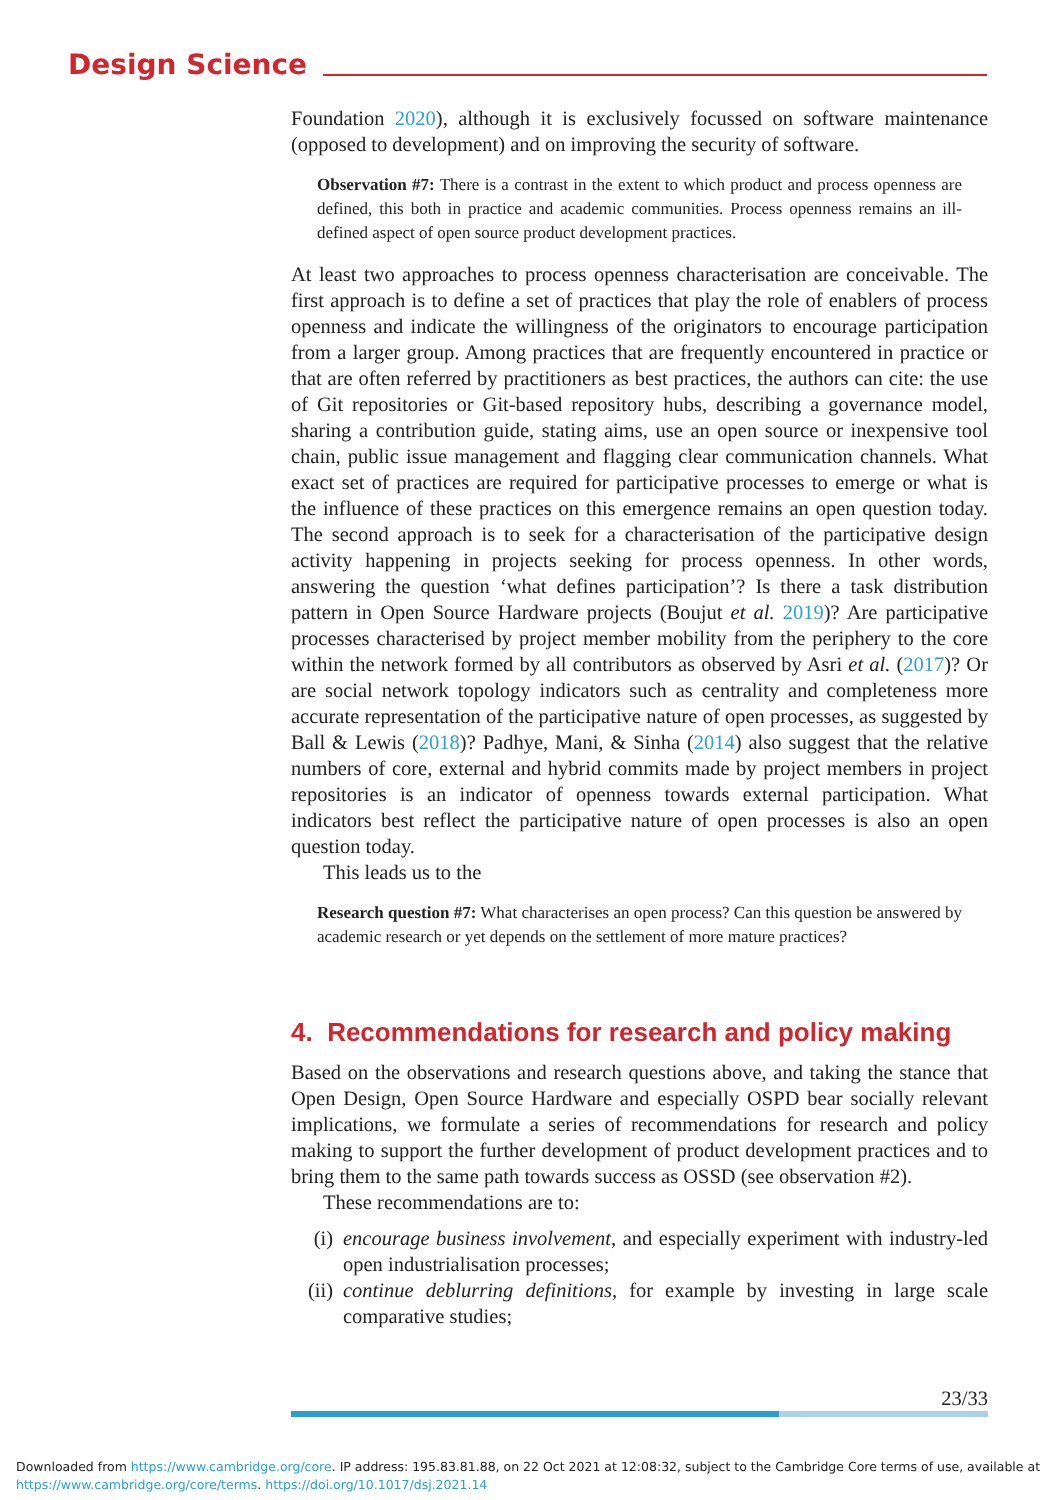Design Science
Foundation 2020), although it is exclusively focussed on software maintenance (opposed to development) and on improving the security of software.
Observation #7: There is a contrast in the extent to which product and process openness are defined, this both in practice and academic communities. Process openness remains an ill-defined aspect of open source product development practices.
At least two approaches to process openness characterisation are conceivable. The first approach is to define a set of practices that play the role of enablers of process openness and indicate the willingness of the originators to encourage participation from a larger group. Among practices that are frequently encountered in practice or that are often referred by practitioners as best practices, the authors can cite: the use of Git repositories or Git-based repository hubs, describing a governance model, sharing a contribution guide, stating aims, use an open source or inexpensive tool chain, public issue management and flagging clear communication channels. What exact set of practices are required for participative processes to emerge or what is the influence of these practices on this emergence remains an open question today. The second approach is to seek for a characterisation of the participative design activity happening in projects seeking for process openness. In other words, answering the question ‘what defines participation’? Is there a task distribution pattern in Open Source Hardware projects (Boujut et al. 2019)? Are participative processes characterised by project member mobility from the periphery to the core within the network formed by all contributors as observed by Asri et al. (2017)? Or are social network topology indicators such as centrality and completeness more accurate representation of the participative nature of open processes, as suggested by Ball & Lewis (2018)? Padhye, Mani, & Sinha (2014) also suggest that the relative numbers of core, external and hybrid commits made by project members in project repositories is an indicator of openness towards external participation. What indicators best reflect the participative nature of open processes is also an open question today.
This leads us to the
Research question #7: What characterises an open process? Can this question be answered by academic research or yet depends on the settlement of more mature practices?
4. Recommendations for research and policy making
Based on the observations and research questions above, and taking the stance that Open Design, Open Source Hardware and especially OSPD bear socially relevant implications, we formulate a series of recommendations for research and policy making to support the further development of product development practices and to bring them to the same path towards success as OSSD (see observation #2).
These recommendations are to:
(i) encourage business involvement, and especially experiment with industry-led open industrialisation processes;
(ii) continue deblurring definitions, for example by investing in large scale comparative studies;
23/33
Downloaded from https://www.cambridge.org/core. IP address: 195.83.81.88, on 22 Oct 2021 at 12:08:32, subject to the Cambridge Core terms of use, available at
https://www.cambridge.org/core/terms. https://doi.org/10.1017/dsj.2021.14